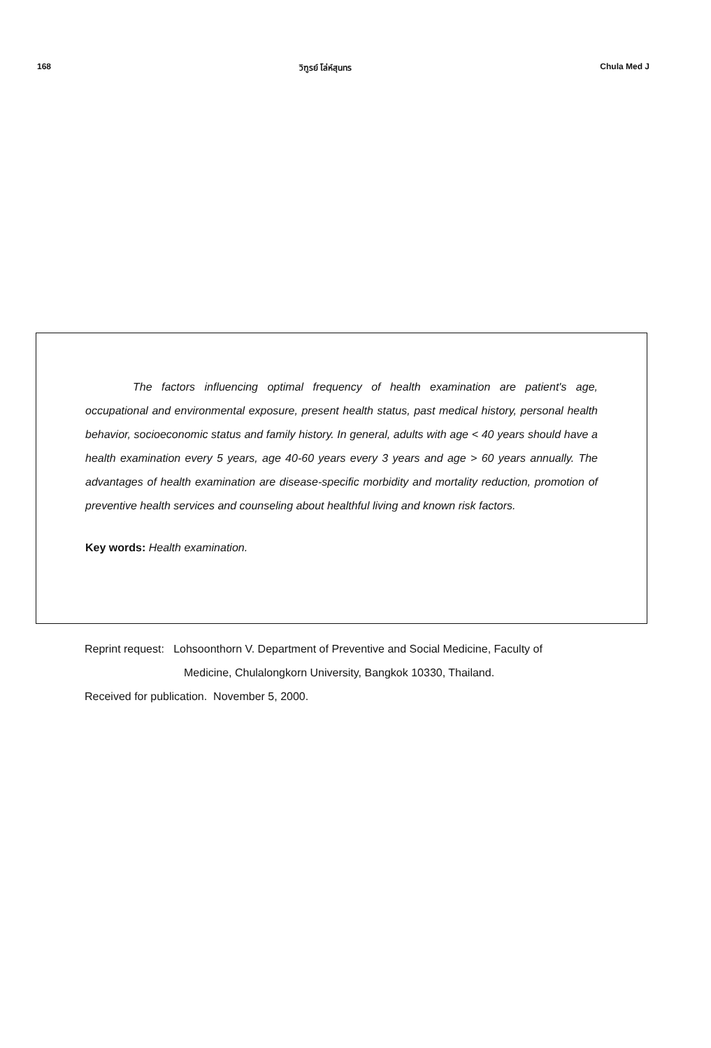168 วิฑูรย์ โล่ห์สุนทร Chula Med J
The factors influencing optimal frequency of health examination are patient's age, occupational and environmental exposure, present health status, past medical history, personal health behavior, socioeconomic status and family history. In general, adults with age < 40 years should have a health examination every 5 years, age 40-60 years every 3 years and age > 60 years annually. The advantages of health examination are disease-specific morbidity and mortality reduction, promotion of preventive health services and counseling about healthful living and known risk factors.
Key words: Health examination.
Reprint request: Lohsoonthorn V. Department of Preventive and Social Medicine, Faculty of
Medicine, Chulalongkorn University, Bangkok 10330, Thailand.
Received for publication. November 5, 2000.